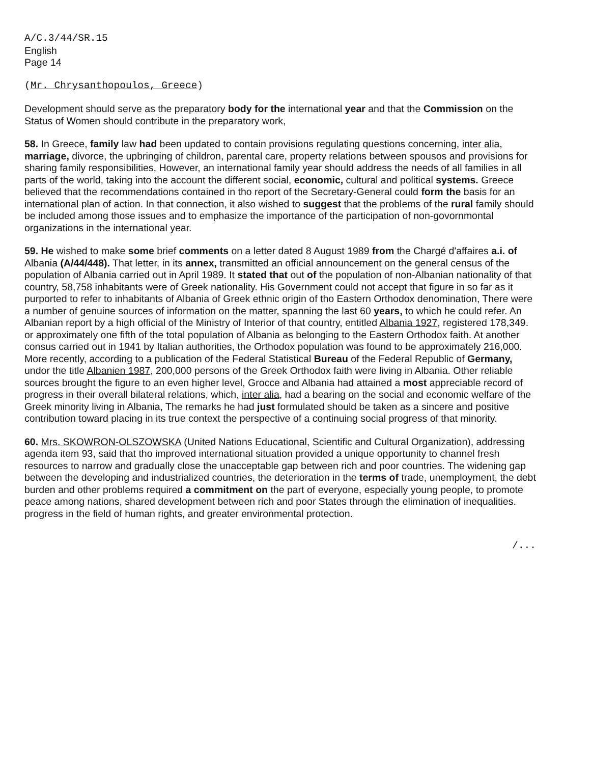A/C.3/44/SR.15
English
Page 14
(Mr. Chrysanthopoulos, Greece)
Development should serve as the preparatory body for the international year and that the Commission on the Status of Women should contribute in the preparatory work,
58. In Greece, family law had been updated to contain provisions regulating questions concerning, inter alia, marriage, divorce, the upbringing of childron, parental care, property relations between spousos and provisions for sharing family responsibilities, However, an international family year should address the needs of all families in all parts of the world, taking into the account the different social, economic, cultural and political systems. Greece believed that the recommendations contained in tho report of the Secretary-General could form the basis for an international plan of action. In that connection, it also wished to suggest that the problems of the rural family should be included among those issues and to emphasize the importance of the participation of non-govornmontal organizations in the international year.
59. He wished to make some brief comments on a letter dated 8 August 1989 from the Chargé d'affaires a.i. of Albania (A/44/448). That letter, in its annex, transmitted an official announcement on the general census of the population of Albania carried out in April 1989. It stated that out of the population of non-Albanian nationality of that country, 58,758 inhabitants were of Greek nationality. His Government could not accept that figure in so far as it purported to refer to inhabitants of Albania of Greek ethnic origin of tho Eastern Orthodox denomination, There were a number of genuine sources of information on the matter, spanning the last 60 years, to which he could refer. An Albanian report by a high official of the Ministry of Interior of that country, entitled Albania 1927, registered 178,349. or approximately one fifth of the total population of Albania as belonging to the Eastern Orthodox faith. At another consus carried out in 1941 by Italian authorities, the Orthodox population was found to be approximately 216,000. More recently, according to a publication of the Federal Statistical Bureau of the Federal Republic of Germany, undor the title Albanien 1987, 200,000 persons of the Greek Orthodox faith were living in Albania. Other reliable sources brought the figure to an even higher level, Grocce and Albania had attained a most appreciable record of progress in their overall bilateral relations, which, inter alia, had a bearing on the social and economic welfare of the Greek minority living in Albania, The remarks he had just formulated should be taken as a sincere and positive contribution toward placing in its true context the perspective of a continuing social progress of that minority.
60. Mrs. SKOWRON-OLSZOWSKA (United Nations Educational, Scientific and Cultural Organization), addressing agenda item 93, said that tho improved international situation provided a unique opportunity to channel fresh resources to narrow and gradually close the unacceptable gap between rich and poor countries. The widening gap between the developing and industrialized countries, the deterioration in the terms of trade, unemployment, the debt burden and other problems required a commitment on the part of everyone, especially young people, to promote peace among nations, shared development between rich and poor States through the elimination of inequalities. progress in the field of human rights, and greater environmental protection.
/...